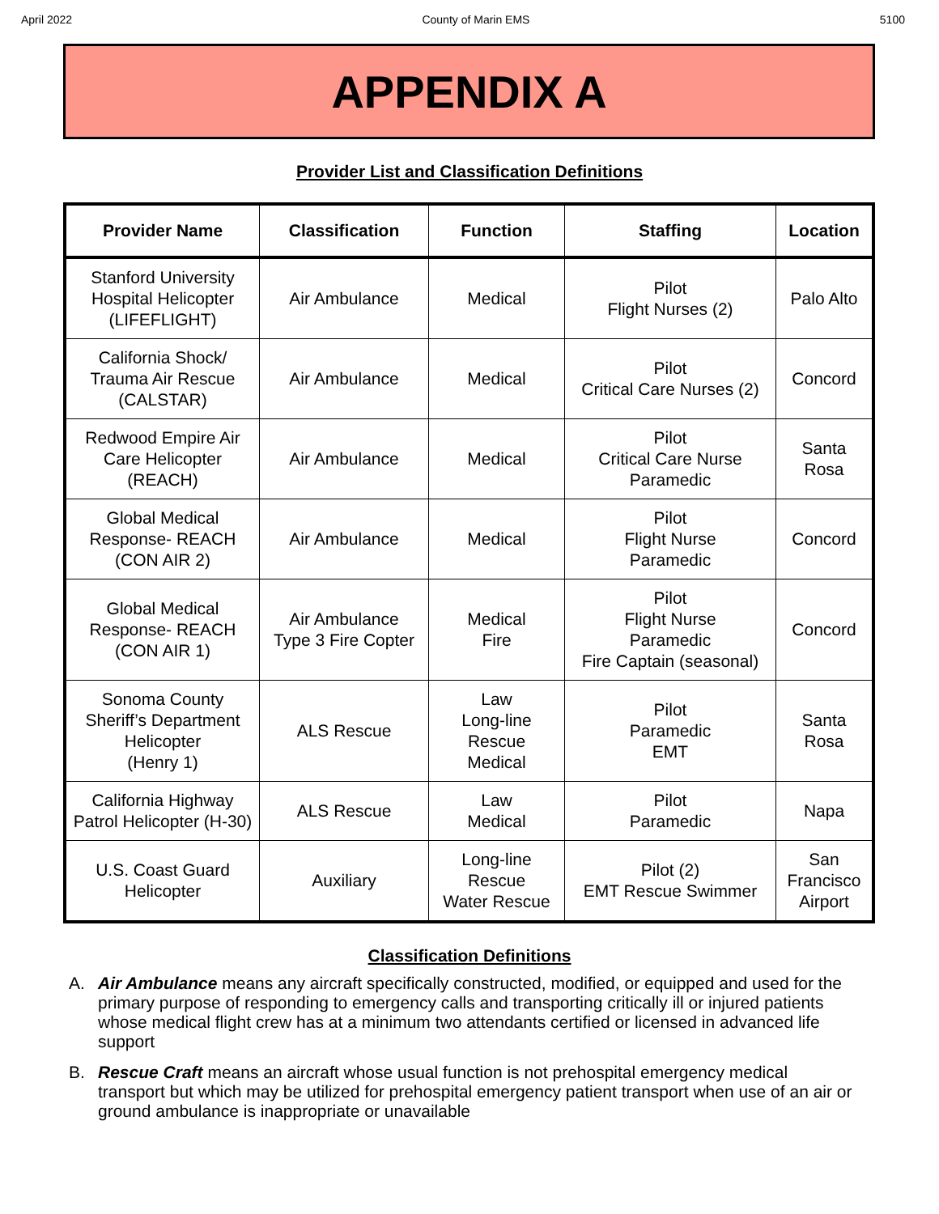April 2022 County of Marin EMS 5100
APPENDIX A
Provider List and Classification Definitions
| Provider Name | Classification | Function | Staffing | Location |
| --- | --- | --- | --- | --- |
| Stanford University Hospital Helicopter (LIFEFLIGHT) | Air Ambulance | Medical | Pilot Flight Nurses (2) | Palo Alto |
| California Shock/ Trauma Air Rescue (CALSTAR) | Air Ambulance | Medical | Pilot Critical Care Nurses (2) | Concord |
| Redwood Empire Air Care Helicopter (REACH) | Air Ambulance | Medical | Pilot Critical Care Nurse Paramedic | Santa Rosa |
| Global Medical Response- REACH (CON AIR 2) | Air Ambulance | Medical | Pilot Flight Nurse Paramedic | Concord |
| Global Medical Response- REACH (CON AIR 1) | Air Ambulance Type 3 Fire Copter | Medical Fire | Pilot Flight Nurse Paramedic Fire Captain (seasonal) | Concord |
| Sonoma County Sheriff’s Department Helicopter (Henry 1) | ALS Rescue | Law Long-line Rescue Medical | Pilot Paramedic EMT | Santa Rosa |
| California Highway Patrol Helicopter (H-30) | ALS Rescue | Law Medical | Pilot Paramedic | Napa |
| U.S. Coast Guard Helicopter | Auxiliary | Long-line Rescue Water Rescue | Pilot (2) EMT Rescue Swimmer | San Francisco Airport |
Classification Definitions
A. Air Ambulance means any aircraft specifically constructed, modified, or equipped and used for the primary purpose of responding to emergency calls and transporting critically ill or injured patients whose medical flight crew has at a minimum two attendants certified or licensed in advanced life support
B. Rescue Craft means an aircraft whose usual function is not prehospital emergency medical transport but which may be utilized for prehospital emergency patient transport when use of an air or ground ambulance is inappropriate or unavailable